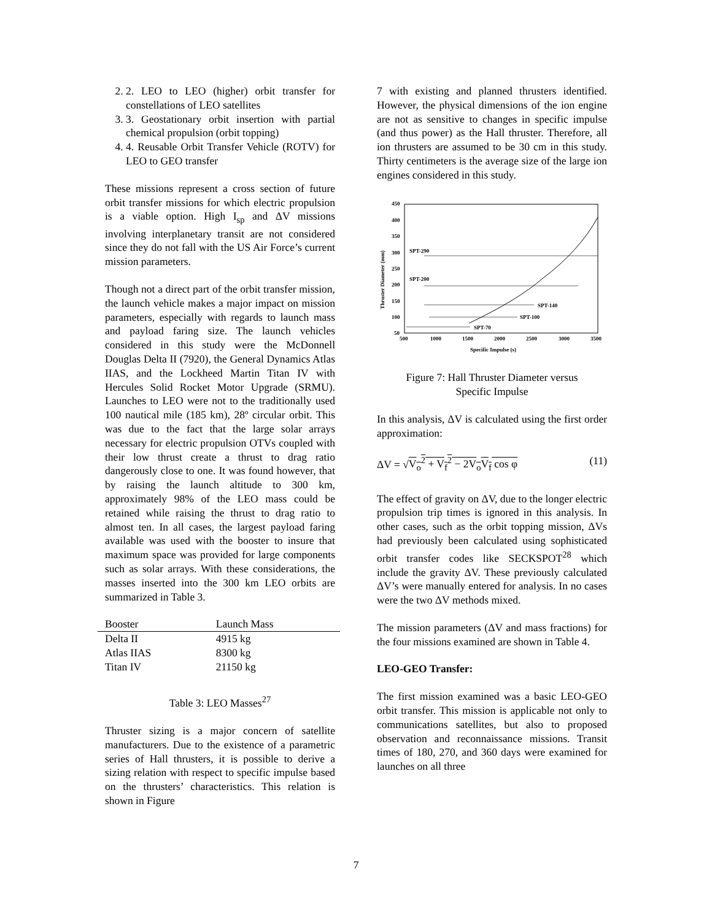2. 2. LEO to LEO (higher) orbit transfer for constellations of LEO satellites
3. 3. Geostationary orbit insertion with partial chemical propulsion (orbit topping)
4. 4. Reusable Orbit Transfer Vehicle (ROTV) for LEO to GEO transfer
These missions represent a cross section of future orbit transfer missions for which electric propulsion is a viable option. High I<sub>sp</sub> and ΔV missions involving interplanetary transit are not considered since they do not fall with the US Air Force’s current mission parameters.
Though not a direct part of the orbit transfer mission, the launch vehicle makes a major impact on mission parameters, especially with regards to launch mass and payload faring size. The launch vehicles considered in this study were the McDonnell Douglas Delta II (7920), the General Dynamics Atlas IIAS, and the Lockheed Martin Titan IV with Hercules Solid Rocket Motor Upgrade (SRMU). Launches to LEO were not to the traditionally used 100 nautical mile (185 km), 28º circular orbit. This was due to the fact that the large solar arrays necessary for electric propulsion OTVs coupled with their low thrust create a thrust to drag ratio dangerously close to one. It was found however, that by raising the launch altitude to 300 km, approximately 98% of the LEO mass could be retained while raising the thrust to drag ratio to almost ten. In all cases, the largest payload faring available was used with the booster to insure that maximum space was provided for large components such as solar arrays. With these considerations, the masses inserted into the 300 km LEO orbits are summarized in Table 3.
| Booster | Launch Mass |
| --- | --- |
| Delta II | 4915 kg |
| Atlas IIAS | 8300 kg |
| Titan IV | 21150 kg |
Table 3: LEO Masses<sup>27</sup>
Thruster sizing is a major concern of satellite manufacturers. Due to the existence of a parametric series of Hall thrusters, it is possible to derive a sizing relation with respect to specific impulse based on the thrusters’ characteristics. This relation is shown in Figure
7 with existing and planned thrusters identified. However, the physical dimensions of the ion engine are not as sensitive to changes in specific impulse (and thus power) as the Hall thruster. Therefore, all ion thrusters are assumed to be 30 cm in this study. Thirty centimeters is the average size of the large ion engines considered in this study.
450
400
350
300
250
200
150
100
50
500
1000
1500
2000
2500
3000
3500
Specific Impulse (s)
Thruster Diameter (mm)
SPT-290
SPT-200
SPT-140
SPT-100
SPT-70
Figure 7: Hall Thruster Diameter versus
Specific Impulse
In this analysis, ΔV is calculated using the first order approximation:
ΔV = √V<sub>o</sub><sup>2</sup> + V<sub>f</sub><sup>2</sup> − 2V<sub>o</sub>V<sub>f</sub> cos φ (11)
The effect of gravity on ΔV, due to the longer electric propulsion trip times is ignored in this analysis. In other cases, such as the orbit topping mission, ΔVs had previously been calculated using sophisticated orbit transfer codes like SECKSPOT<sup>28</sup> which include the gravity ΔV. These previously calculated ΔV’s were manually entered for analysis. In no cases were the two ΔV methods mixed.
The mission parameters (ΔV and mass fractions) for the four missions examined are shown in Table 4.
LEO-GEO Transfer:
The first mission examined was a basic LEO-GEO orbit transfer. This mission is applicable not only to communications satellites, but also to proposed observation and reconnaissance missions. Transit times of 180, 270, and 360 days were examined for launches on all three
7